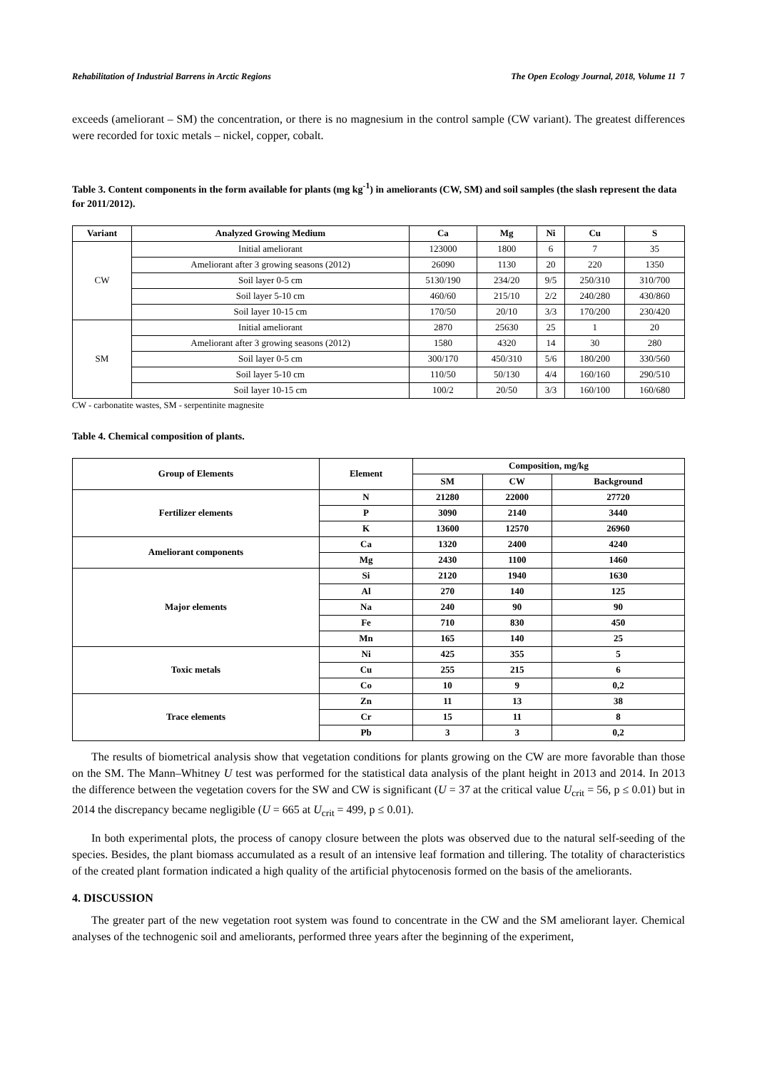Rehabilitation of Industrial Barrens in Arctic Regions The Open Ecology Journal, 2018, Volume 11 7
exceeds (ameliorant – SM) the concentration, or there is no magnesium in the control sample (CW variant). The greatest differences were recorded for toxic metals – nickel, copper, cobalt.
Table 3. Content components in the form available for plants (mg kg<sup>-1</sup>) in ameliorants (CW, SM) and soil samples (the slash represent the data for 2011/2012).
| Variant | Analyzed Growing Medium | Ca | Mg | Ni | Cu | S |
| --- | --- | --- | --- | --- | --- | --- |
| CW | Initial ameliorant | 123000 | 1800 | 6 | 7 | 35 |
| | Ameliorant after 3 growing seasons (2012) | 26090 | 1130 | 20 | 220 | 1350 |
| | Soil layer 0-5 cm | 5130/190 | 234/20 | 9/5 | 250/310 | 310/700 |
| | Soil layer 5-10 cm | 460/60 | 215/10 | 2/2 | 240/280 | 430/860 |
| | Soil layer 10-15 cm | 170/50 | 20/10 | 3/3 | 170/200 | 230/420 |
| SM | Initial ameliorant | 2870 | 25630 | 25 | 1 | 20 |
| | Ameliorant after 3 growing seasons (2012) | 1580 | 4320 | 14 | 30 | 280 |
| | Soil layer 0-5 cm | 300/170 | 450/310 | 5/6 | 180/200 | 330/560 |
| | Soil layer 5-10 cm | 110/50 | 50/130 | 4/4 | 160/160 | 290/510 |
| | Soil layer 10-15 cm | 100/2 | 20/50 | 3/3 | 160/100 | 160/680 |
CW - carbonatite wastes, SM - serpentinite magnesite
Table 4. Chemical composition of plants.
| Group of Elements | Element | Composition, mg/kg | | |
| --- | --- | --- | --- | --- |
| | | SM | CW | Background |
| Fertilizer elements | N | 21280 | 22000 | 27720 |
| | P | 3090 | 2140 | 3440 |
| | K | 13600 | 12570 | 26960 |
| Ameliorant components | Ca | 1320 | 2400 | 4240 |
| | Mg | 2430 | 1100 | 1460 |
| Major elements | Si | 2120 | 1940 | 1630 |
| | Al | 270 | 140 | 125 |
| | Na | 240 | 90 | 90 |
| | Fe | 710 | 830 | 450 |
| | Mn | 165 | 140 | 25 |
| Toxic metals | Ni | 425 | 355 | 5 |
| | Cu | 255 | 215 | 6 |
| | Co | 10 | 9 | 0,2 |
| Trace elements | Zn | 11 | 13 | 38 |
| | Cr | 15 | 11 | 8 |
| | Pb | 3 | 3 | 0,2 |
The results of biometrical analysis show that vegetation conditions for plants growing on the CW are more favorable than those on the SM. The Mann–Whitney U test was performed for the statistical data analysis of the plant height in 2013 and 2014. In 2013 the difference between the vegetation covers for the SW and CW is significant (U = 37 at the critical value U<sub>crit</sub> = 56, p ≤ 0.01) but in 2014 the discrepancy became negligible (U = 665 at U<sub>crit</sub> = 499, p ≤ 0.01).
In both experimental plots, the process of canopy closure between the plots was observed due to the natural self-seeding of the species. Besides, the plant biomass accumulated as a result of an intensive leaf formation and tillering. The totality of characteristics of the created plant formation indicated a high quality of the artificial phytocenosis formed on the basis of the ameliorants.
4. DISCUSSION
The greater part of the new vegetation root system was found to concentrate in the CW and the SM ameliorant layer. Chemical analyses of the technogenic soil and ameliorants, performed three years after the beginning of the experiment,